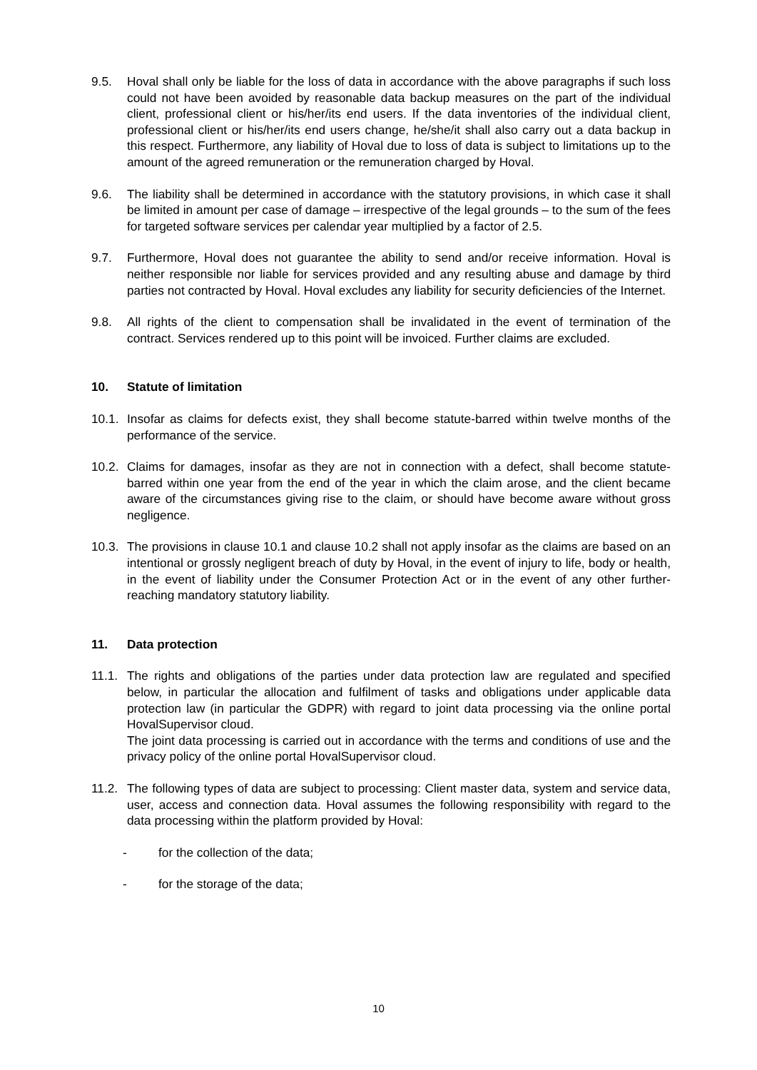9.5. Hoval shall only be liable for the loss of data in accordance with the above paragraphs if such loss could not have been avoided by reasonable data backup measures on the part of the individual client, professional client or his/her/its end users. If the data inventories of the individual client, professional client or his/her/its end users change, he/she/it shall also carry out a data backup in this respect. Furthermore, any liability of Hoval due to loss of data is subject to limitations up to the amount of the agreed remuneration or the remuneration charged by Hoval.
9.6. The liability shall be determined in accordance with the statutory provisions, in which case it shall be limited in amount per case of damage – irrespective of the legal grounds – to the sum of the fees for targeted software services per calendar year multiplied by a factor of 2.5.
9.7. Furthermore, Hoval does not guarantee the ability to send and/or receive information. Hoval is neither responsible nor liable for services provided and any resulting abuse and damage by third parties not contracted by Hoval. Hoval excludes any liability for security deficiencies of the Internet.
9.8. All rights of the client to compensation shall be invalidated in the event of termination of the contract. Services rendered up to this point will be invoiced. Further claims are excluded.
10. Statute of limitation
10.1.
Insofar as claims for defects exist, they shall become statute-barred within twelve months of the performance of the service.
10.2.
Claims for damages, insofar as they are not in connection with a defect, shall become statute-barred within one year from the end of the year in which the claim arose, and the client became aware of the circumstances giving rise to the claim, or should have become aware without gross negligence.
10.3.
The provisions in clause 10.1 and clause 10.2 shall not apply insofar as the claims are based on an intentional or grossly negligent breach of duty by Hoval, in the event of injury to life, body or health, in the event of liability under the Consumer Protection Act or in the event of any other further-reaching mandatory statutory liability.
11. Data protection
11.1.
The rights and obligations of the parties under data protection law are regulated and specified below, in particular the allocation and fulfilment of tasks and obligations under applicable data protection law (in particular the GDPR) with regard to joint data processing via the online portal HovalSupervisor cloud.
The joint data processing is carried out in accordance with the terms and conditions of use and the privacy policy of the online portal HovalSupervisor cloud.
11.2.
The following types of data are subject to processing: Client master data, system and service data, user, access and connection data. Hoval assumes the following responsibility with regard to the data processing within the platform provided by Hoval:
- for the collection of the data;
- for the storage of the data;
10